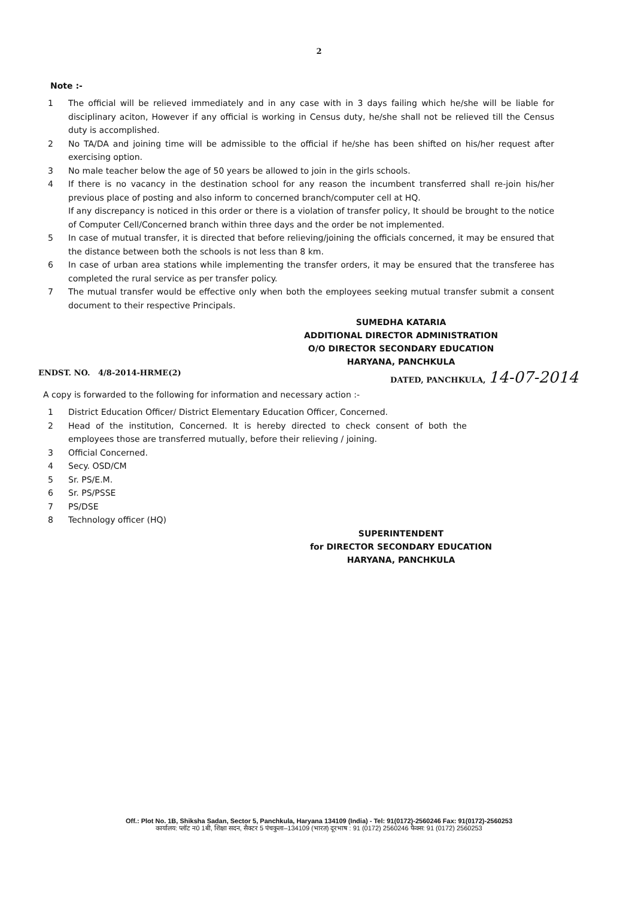2
Note :-
1 The official will be relieved immediately and in any case with in 3 days failing which he/she will be liable for disciplinary aciton, However if any official is working in Census duty, he/she shall not be relieved till the Census duty is accomplished.
2 No TA/DA and joining time will be admissible to the official if he/she has been shifted on his/her request after exercising option.
3 No male teacher below the age of 50 years be allowed to join in the girls schools.
4 If there is no vacancy in the destination school for any reason the incumbent transferred shall re-join his/her previous place of posting and also inform to concerned branch/computer cell at HQ.
If any discrepancy is noticed in this order or there is a violation of transfer policy, It should be brought to the notice of Computer Cell/Concerned branch within three days and the order be not implemented.
5 In case of mutual transfer, it is directed that before relieving/joining the officials concerned, it may be ensured that the distance between both the schools is not less than 8 km.
6 In case of urban area stations while implementing the transfer orders, it may be ensured that the transferee has completed the rural service as per transfer policy.
7 The mutual transfer would be effective only when both the employees seeking mutual transfer submit a consent document to their respective Principals.
SUMEDHA KATARIA
ADDITIONAL DIRECTOR ADMINISTRATION
O/O DIRECTOR SECONDARY EDUCATION
HARYANA, PANCHKULA
ENDST. NO. 4/8-2014-HRME(2) DATED, PANCHKULA, 14-07-2014
A copy is forwarded to the following for information and necessary action :-
1 District Education Officer/ District Elementary Education Officer, Concerned.
2 Head of the institution, Concerned. It is hereby directed to check consent of both the employees those are transferred mutually, before their relieving / joining.
3 Official Concerned.
4 Secy. OSD/CM
5 Sr. PS/E.M.
6 Sr. PS/PSSE
7 PS/DSE
8 Technology officer (HQ)
SUPERINTENDENT
for DIRECTOR SECONDARY EDUCATION
HARYANA, PANCHKULA
Off.: Plot No. 1B, Shiksha Sadan, Sector 5, Panchkula, Haryana 134109 (India) - Tel: 91(0172)-2560246 Fax: 91(0172)-2560253
कार्यालय: प्लॉट न0 1बी, शिक्षा सदन, सैक्टर 5 पंचकुला–134109 (भारत) दूरभाष : 91 (0172) 2560246 फैक्स: 91 (0172) 2560253